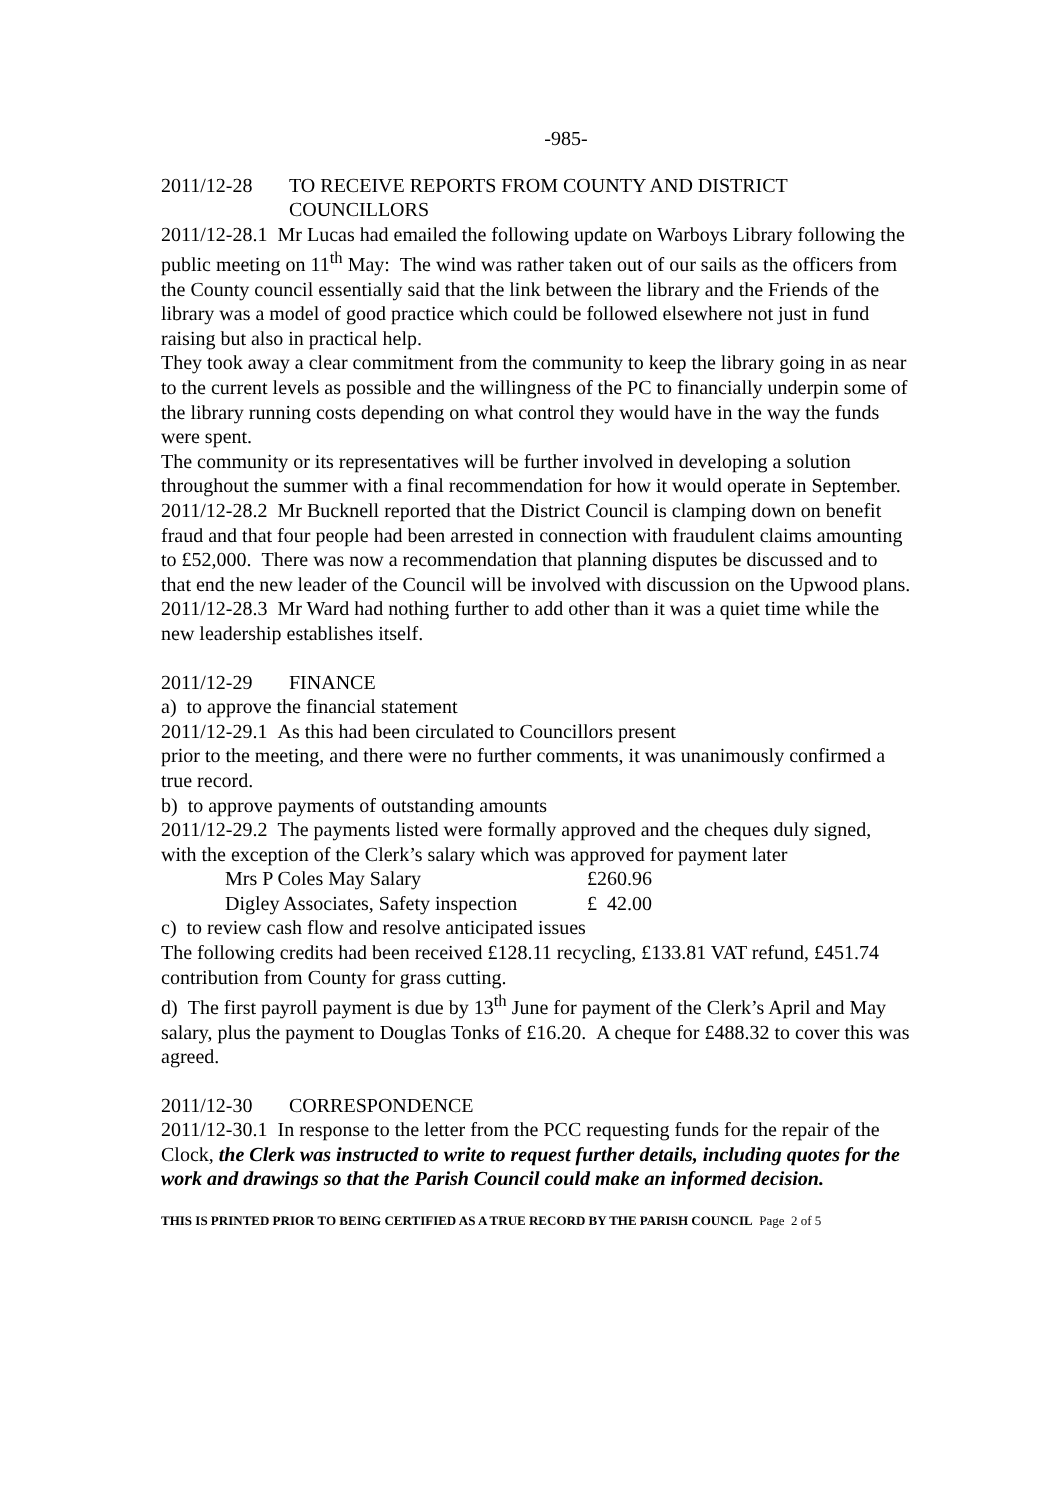-985-
2011/12-28 TO RECEIVE REPORTS FROM COUNTY AND DISTRICT COUNCILLORS
2011/12-28.1 Mr Lucas had emailed the following update on Warboys Library following the public meeting on 11<sup>th</sup> May: The wind was rather taken out of our sails as the officers from the County council essentially said that the link between the library and the Friends of the library was a model of good practice which could be followed elsewhere not just in fund raising but also in practical help.
They took away a clear commitment from the community to keep the library going in as near to the current levels as possible and the willingness of the PC to financially underpin some of the library running costs depending on what control they would have in the way the funds were spent.
The community or its representatives will be further involved in developing a solution throughout the summer with a final recommendation for how it would operate in September.
2011/12-28.2 Mr Bucknell reported that the District Council is clamping down on benefit fraud and that four people had been arrested in connection with fraudulent claims amounting to £52,000. There was now a recommendation that planning disputes be discussed and to that end the new leader of the Council will be involved with discussion on the Upwood plans.
2011/12-28.3 Mr Ward had nothing further to add other than it was a quiet time while the new leadership establishes itself.
2011/12-29 FINANCE
a) to approve the financial statement
2011/12-29.1 As this had been circulated to Councillors present
prior to the meeting, and there were no further comments, it was unanimously confirmed a true record.
b) to approve payments of outstanding amounts
2011/12-29.2 The payments listed were formally approved and the cheques duly signed, with the exception of the Clerk’s salary which was approved for payment later
| Mrs P Coles May Salary | £260.96 |
| Digley Associates, Safety inspection | £ 42.00 |
c) to review cash flow and resolve anticipated issues
The following credits had been received £128.11 recycling, £133.81 VAT refund, £451.74 contribution from County for grass cutting.
d) The first payroll payment is due by 13<sup>th</sup> June for payment of the Clerk’s April and May salary, plus the payment to Douglas Tonks of £16.20. A cheque for £488.32 to cover this was agreed.
2011/12-30 CORRESPONDENCE
2011/12-30.1 In response to the letter from the PCC requesting funds for the repair of the Clock, the Clerk was instructed to write to request further details, including quotes for the work and drawings so that the Parish Council could make an informed decision.
THIS IS PRINTED PRIOR TO BEING CERTIFIED AS A TRUE RECORD BY THE PARISH COUNCIL Page 2 of 5